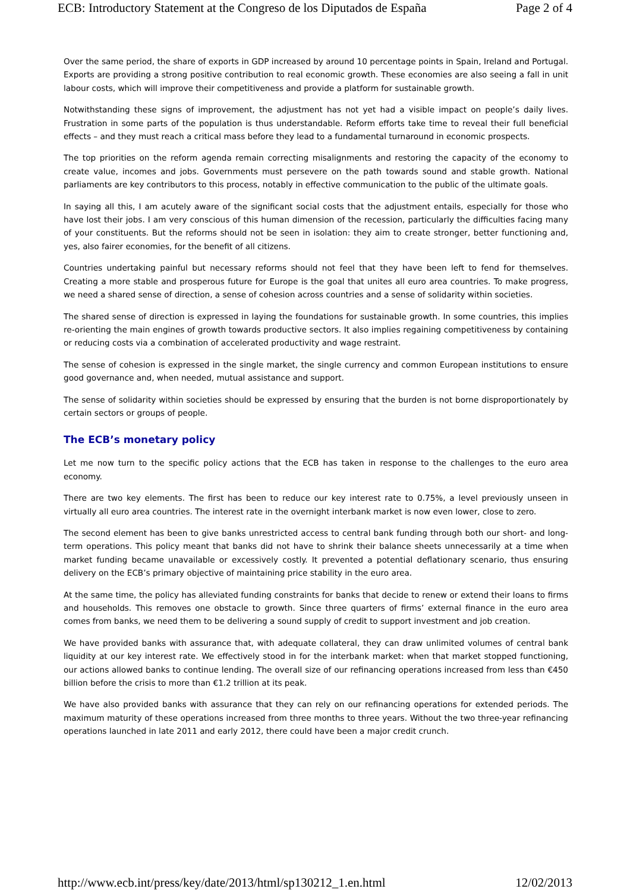ECB: Introductory Statement at the Congreso de los Diputados de España Page 2 of 4
Over the same period, the share of exports in GDP increased by around 10 percentage points in Spain, Ireland and Portugal. Exports are providing a strong positive contribution to real economic growth. These economies are also seeing a fall in unit labour costs, which will improve their competitiveness and provide a platform for sustainable growth.
Notwithstanding these signs of improvement, the adjustment has not yet had a visible impact on people’s daily lives. Frustration in some parts of the population is thus understandable. Reform efforts take time to reveal their full beneficial effects – and they must reach a critical mass before they lead to a fundamental turnaround in economic prospects.
The top priorities on the reform agenda remain correcting misalignments and restoring the capacity of the economy to create value, incomes and jobs. Governments must persevere on the path towards sound and stable growth. National parliaments are key contributors to this process, notably in effective communication to the public of the ultimate goals.
In saying all this, I am acutely aware of the significant social costs that the adjustment entails, especially for those who have lost their jobs. I am very conscious of this human dimension of the recession, particularly the difficulties facing many of your constituents. But the reforms should not be seen in isolation: they aim to create stronger, better functioning and, yes, also fairer economies, for the benefit of all citizens.
Countries undertaking painful but necessary reforms should not feel that they have been left to fend for themselves. Creating a more stable and prosperous future for Europe is the goal that unites all euro area countries. To make progress, we need a shared sense of direction, a sense of cohesion across countries and a sense of solidarity within societies.
The shared sense of direction is expressed in laying the foundations for sustainable growth. In some countries, this implies re-orienting the main engines of growth towards productive sectors. It also implies regaining competitiveness by containing or reducing costs via a combination of accelerated productivity and wage restraint.
The sense of cohesion is expressed in the single market, the single currency and common European institutions to ensure good governance and, when needed, mutual assistance and support.
The sense of solidarity within societies should be expressed by ensuring that the burden is not borne disproportionately by certain sectors or groups of people.
The ECB’s monetary policy
Let me now turn to the specific policy actions that the ECB has taken in response to the challenges to the euro area economy.
There are two key elements. The first has been to reduce our key interest rate to 0.75%, a level previously unseen in virtually all euro area countries. The interest rate in the overnight interbank market is now even lower, close to zero.
The second element has been to give banks unrestricted access to central bank funding through both our short- and long-term operations. This policy meant that banks did not have to shrink their balance sheets unnecessarily at a time when market funding became unavailable or excessively costly. It prevented a potential deflationary scenario, thus ensuring delivery on the ECB’s primary objective of maintaining price stability in the euro area.
At the same time, the policy has alleviated funding constraints for banks that decide to renew or extend their loans to firms and households. This removes one obstacle to growth. Since three quarters of firms’ external finance in the euro area comes from banks, we need them to be delivering a sound supply of credit to support investment and job creation.
We have provided banks with assurance that, with adequate collateral, they can draw unlimited volumes of central bank liquidity at our key interest rate. We effectively stood in for the interbank market: when that market stopped functioning, our actions allowed banks to continue lending. The overall size of our refinancing operations increased from less than €450 billion before the crisis to more than €1.2 trillion at its peak.
We have also provided banks with assurance that they can rely on our refinancing operations for extended periods. The maximum maturity of these operations increased from three months to three years. Without the two three-year refinancing operations launched in late 2011 and early 2012, there could have been a major credit crunch.
http://www.ecb.int/press/key/date/2013/html/sp130212_1.en.html 12/02/2013